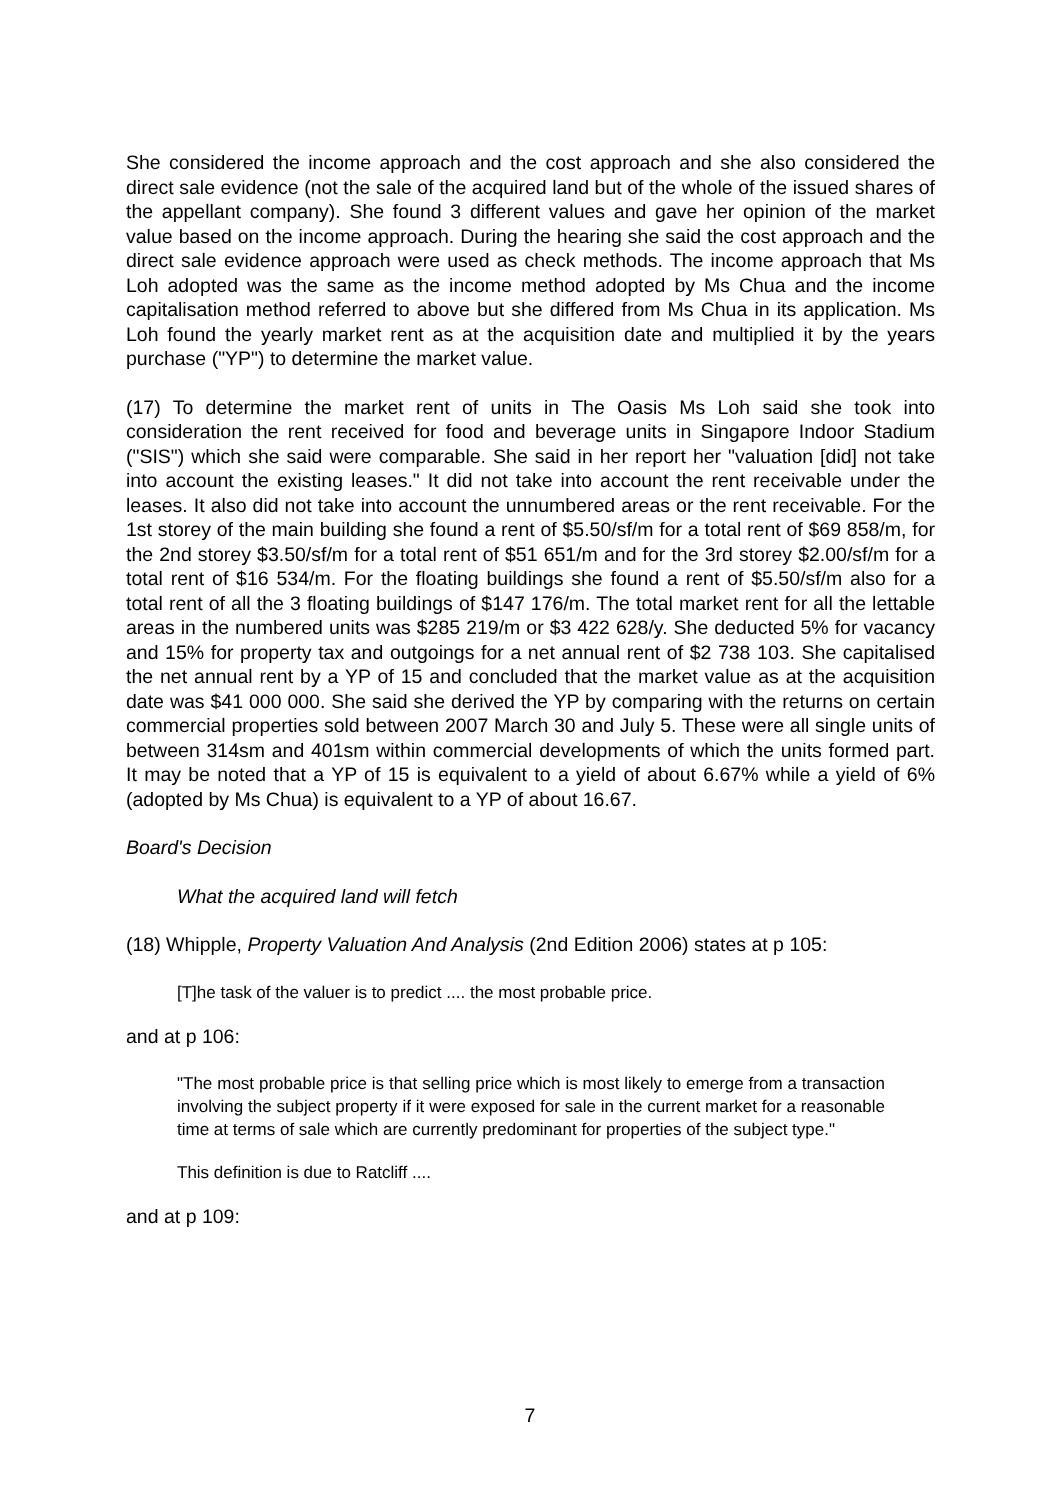She considered the income approach and the cost approach and she also considered the direct sale evidence (not the sale of the acquired land but of the whole of the issued shares of the appellant company). She found 3 different values and gave her opinion of the market value based on the income approach. During the hearing she said the cost approach and the direct sale evidence approach were used as check methods. The income approach that Ms Loh adopted was the same as the income method adopted by Ms Chua and the income capitalisation method referred to above but she differed from Ms Chua in its application. Ms Loh found the yearly market rent as at the acquisition date and multiplied it by the years purchase ("YP") to determine the market value.
(17) To determine the market rent of units in The Oasis Ms Loh said she took into consideration the rent received for food and beverage units in Singapore Indoor Stadium ("SIS") which she said were comparable. She said in her report her "valuation [did] not take into account the existing leases." It did not take into account the rent receivable under the leases. It also did not take into account the unnumbered areas or the rent receivable. For the 1st storey of the main building she found a rent of $5.50/sf/m for a total rent of $69 858/m, for the 2nd storey $3.50/sf/m for a total rent of $51 651/m and for the 3rd storey $2.00/sf/m for a total rent of $16 534/m. For the floating buildings she found a rent of $5.50/sf/m also for a total rent of all the 3 floating buildings of $147 176/m. The total market rent for all the lettable areas in the numbered units was $285 219/m or $3 422 628/y. She deducted 5% for vacancy and 15% for property tax and outgoings for a net annual rent of $2 738 103. She capitalised the net annual rent by a YP of 15 and concluded that the market value as at the acquisition date was $41 000 000. She said she derived the YP by comparing with the returns on certain commercial properties sold between 2007 March 30 and July 5. These were all single units of between 314sm and 401sm within commercial developments of which the units formed part. It may be noted that a YP of 15 is equivalent to a yield of about 6.67% while a yield of 6% (adopted by Ms Chua) is equivalent to a YP of about 16.67.
Board's Decision
What the acquired land will fetch
(18) Whipple, Property Valuation And Analysis (2nd Edition 2006) states at p 105:
[T]he task of the valuer is to predict .... the most probable price.
and at p 106:
"The most probable price is that selling price which is most likely to emerge from a transaction involving the subject property if it were exposed for sale in the current market for a reasonable time at terms of sale which are currently predominant for properties of the subject type."
This definition is due to Ratcliff ....
and at p 109:
7